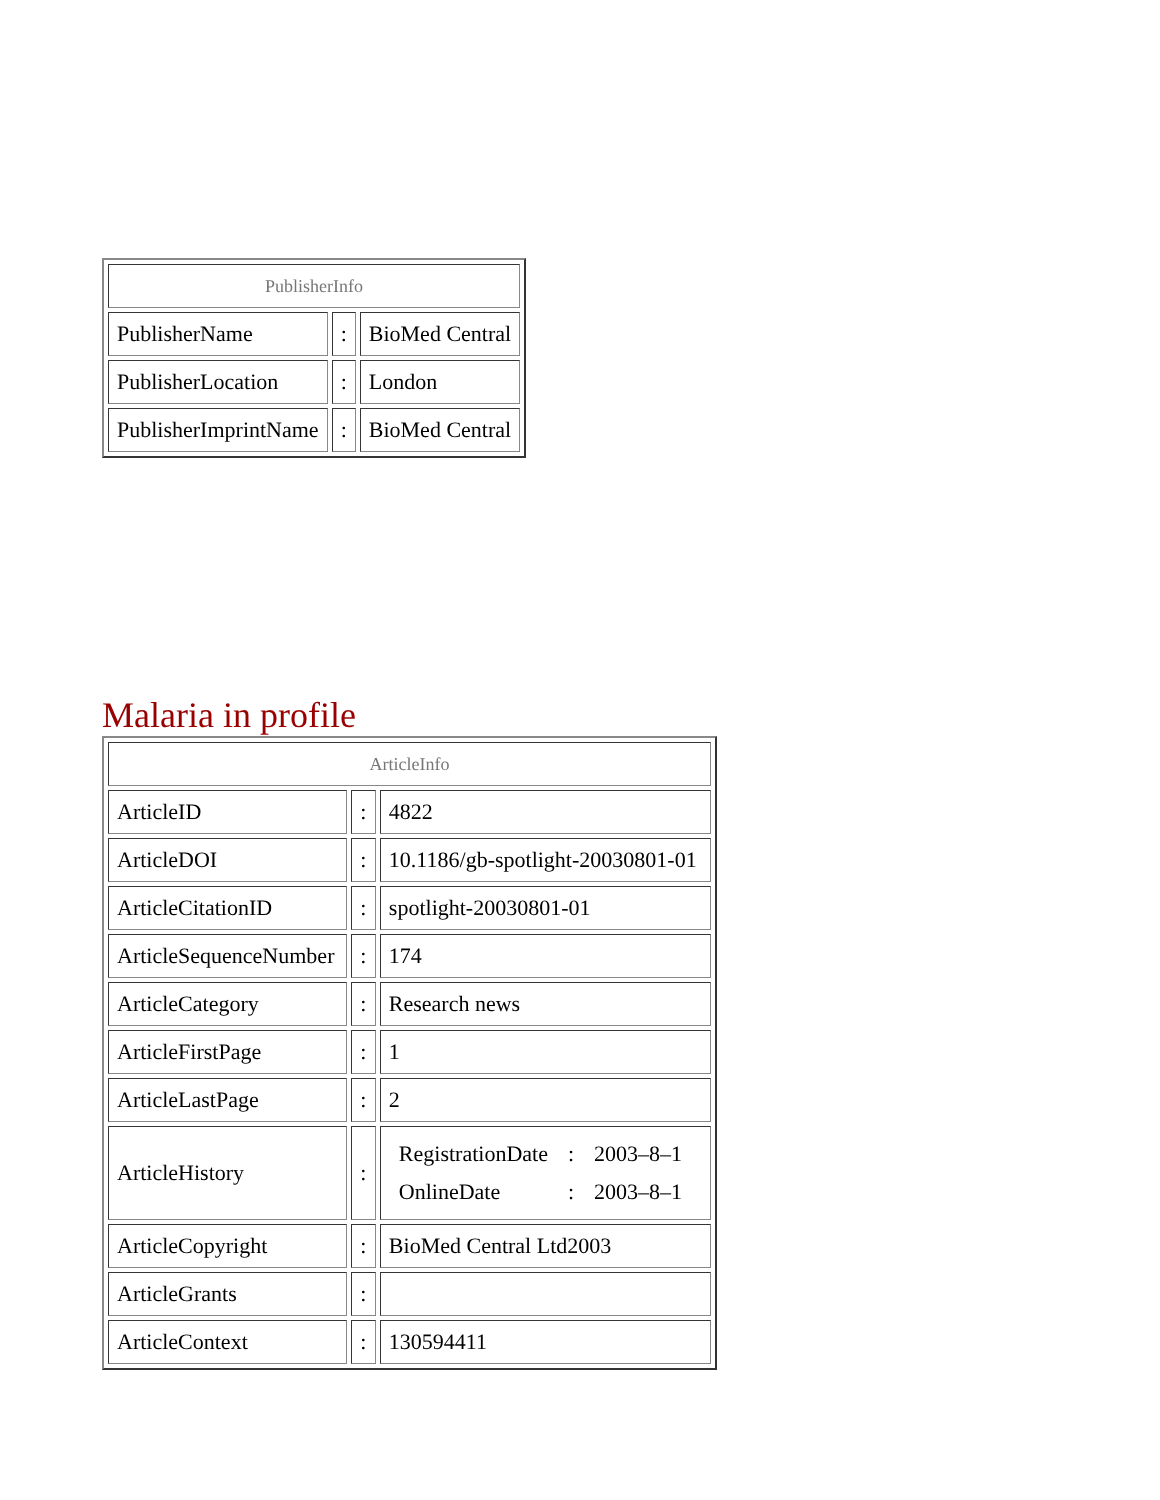| PublisherInfo | | |
| PublisherName | : | BioMed Central |
| PublisherLocation | : | London |
| PublisherImprintName | : | BioMed Central |
Malaria in profile
| ArticleInfo | | |
| ArticleID | : | 4822 |
| ArticleDOI | : | 10.1186/gb-spotlight-20030801-01 |
| ArticleCitationID | : | spotlight-20030801-01 |
| ArticleSequenceNumber | : | 174 |
| ArticleCategory | : | Research news |
| ArticleFirstPage | : | 1 |
| ArticleLastPage | : | 2 |
| ArticleHistory | : | / RegistrationDate / : / 2003–8–1 / / OnlineDate / : / 2003–8–1 / |
| ArticleCopyright | : | BioMed Central Ltd2003 |
| ArticleGrants | : | |
| ArticleContext | : | 130594411 |